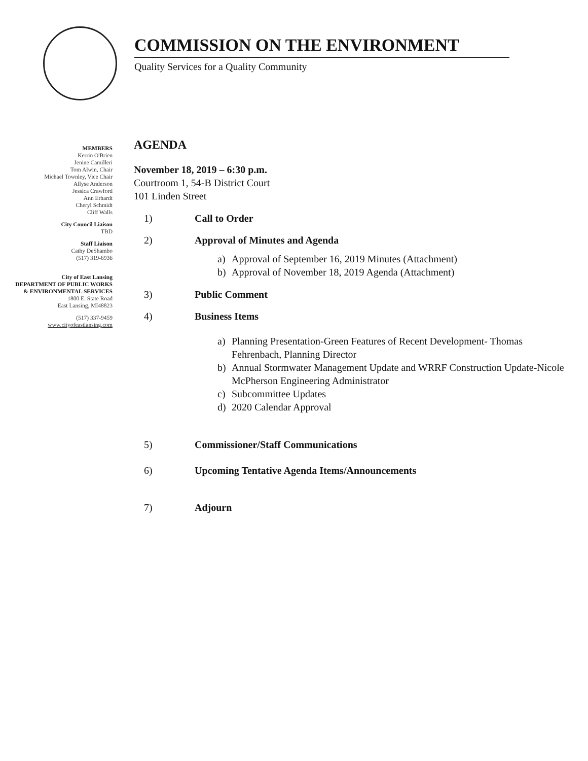COMMISSION ON THE ENVIRONMENT
Quality Services for a Quality Community
MEMBERS
Kerrin O'Brien
Jenine Camilleri
Tom Alwin, Chair
Michael Townley, Vice Chair
Allyse Anderson
Jessica Crawford
Ann Erhardt
Cheryl Schmidt
Cliff Walls
City Council Liaison
TBD
Staff Liaison
Cathy DeShambo
(517) 319-6936
City of East Lansing
DEPARTMENT OF PUBLIC WORKS & ENVIRONMENTAL SERVICES
1800 E. State Road
East Lansing, MI48823
(517) 337-9459
www.cityofeastlansing.com
AGENDA
November 18, 2019 – 6:30 p.m.
Courtroom 1, 54-B District Court
101 Linden Street
1) Call to Order
2) Approval of Minutes and Agenda
a) Approval of September 16, 2019 Minutes (Attachment)
b) Approval of November 18, 2019 Agenda (Attachment)
3) Public Comment
4) Business Items
a) Planning Presentation-Green Features of Recent Development- Thomas Fehrenbach, Planning Director
b) Annual Stormwater Management Update and WRRF Construction Update-Nicole McPherson Engineering Administrator
c) Subcommittee Updates
d) 2020 Calendar Approval
5) Commissioner/Staff Communications
6) Upcoming Tentative Agenda Items/Announcements
7) Adjourn